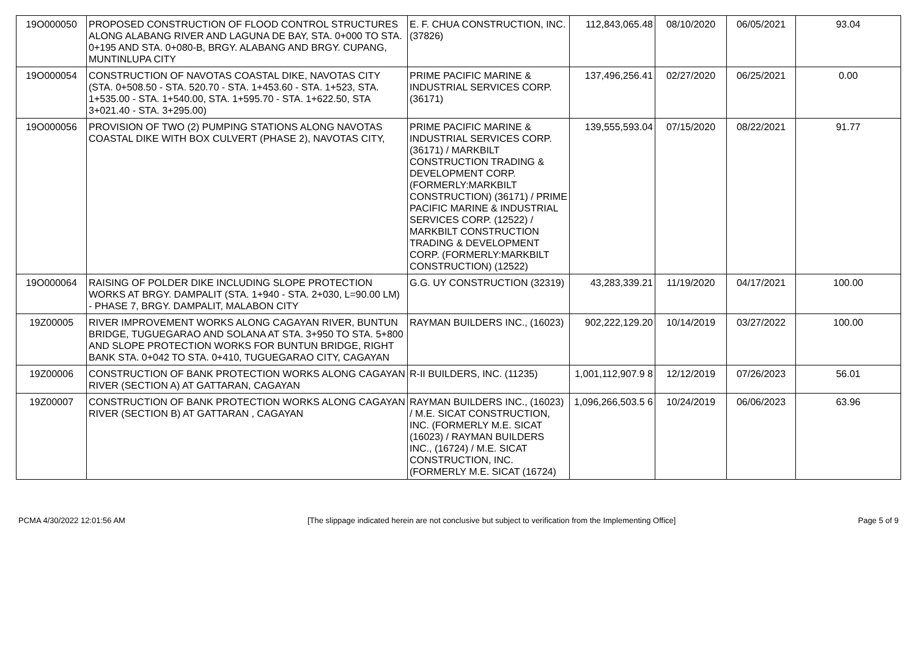| 19O000050 | PROPOSED CONSTRUCTION OF FLOOD CONTROL STRUCTURES ALONG ALABANG RIVER AND LAGUNA DE BAY, STA. 0+000 TO STA. 0+195 AND STA. 0+080-B, BRGY. ALABANG AND BRGY. CUPANG, MUNTINLUPA CITY | E. F. CHUA CONSTRUCTION, INC. (37826) | 112,843,065.48 | 08/10/2020 | 06/05/2021 | 93.04 |
| 19O000054 | CONSTRUCTION OF NAVOTAS COASTAL DIKE, NAVOTAS CITY (STA. 0+508.50 - STA. 520.70 - STA. 1+453.60 - STA. 1+523, STA. 1+535.00 - STA. 1+540.00, STA. 1+595.70 - STA. 1+622.50, STA 3+021.40 - STA. 3+295.00) | PRIME PACIFIC MARINE & INDUSTRIAL SERVICES CORP. (36171) | 137,496,256.41 | 02/27/2020 | 06/25/2021 | 0.00 |
| 19O000056 | PROVISION OF TWO (2) PUMPING STATIONS ALONG NAVOTAS COASTAL DIKE WITH BOX CULVERT (PHASE 2), NAVOTAS CITY, | PRIME PACIFIC MARINE & INDUSTRIAL SERVICES CORP. (36171) / MARKBILT CONSTRUCTION TRADING & DEVELOPMENT CORP. (FORMERLY:MARKBILT CONSTRUCTION) (36171) / PRIME PACIFIC MARINE & INDUSTRIAL SERVICES CORP. (12522) / MARKBILT CONSTRUCTION TRADING & DEVELOPMENT CORP. (FORMERLY:MARKBILT CONSTRUCTION) (12522) | 139,555,593.04 | 07/15/2020 | 08/22/2021 | 91.77 |
| 19O000064 | RAISING OF POLDER DIKE INCLUDING SLOPE PROTECTION WORKS AT BRGY. DAMPALIT (STA. 1+940 - STA. 2+030, L=90.00 LM) - PHASE 7, BRGY. DAMPALIT, MALABON CITY | G.G. UY CONSTRUCTION (32319) | 43,283,339.21 | 11/19/2020 | 04/17/2021 | 100.00 |
| 19Z00005 | RIVER IMPROVEMENT WORKS ALONG CAGAYAN RIVER, BUNTUN BRIDGE, TUGUEGARAO AND SOLANA AT STA. 3+950 TO STA. 5+800 AND SLOPE PROTECTION WORKS FOR BUNTUN BRIDGE, RIGHT BANK STA. 0+042 TO STA. 0+410, TUGUEGARAO CITY, CAGAYAN | RAYMAN BUILDERS INC., (16023) | 902,222,129.20 | 10/14/2019 | 03/27/2022 | 100.00 |
| 19Z00006 | CONSTRUCTION OF BANK PROTECTION WORKS ALONG CAGAYAN RIVER (SECTION A) AT GATTARAN, CAGAYAN | R-II BUILDERS, INC. (11235) | 1,001,112,907.9 8 | 12/12/2019 | 07/26/2023 | 56.01 |
| 19Z00007 | CONSTRUCTION OF BANK PROTECTION WORKS ALONG CAGAYAN RIVER (SECTION B) AT GATTARAN , CAGAYAN | RAYMAN BUILDERS INC., (16023) / M.E. SICAT CONSTRUCTION, INC. (FORMERLY M.E. SICAT (16023) / RAYMAN BUILDERS INC., (16724) / M.E. SICAT CONSTRUCTION, INC. (FORMERLY M.E. SICAT (16724) | 1,096,266,503.5 6 | 10/24/2019 | 06/06/2023 | 63.96 |
PCMA 4/30/2022 12:01:56 AM [The slippage indicated herein are not conclusive but subject to verification from the Implementing Office] Page 5 of 9